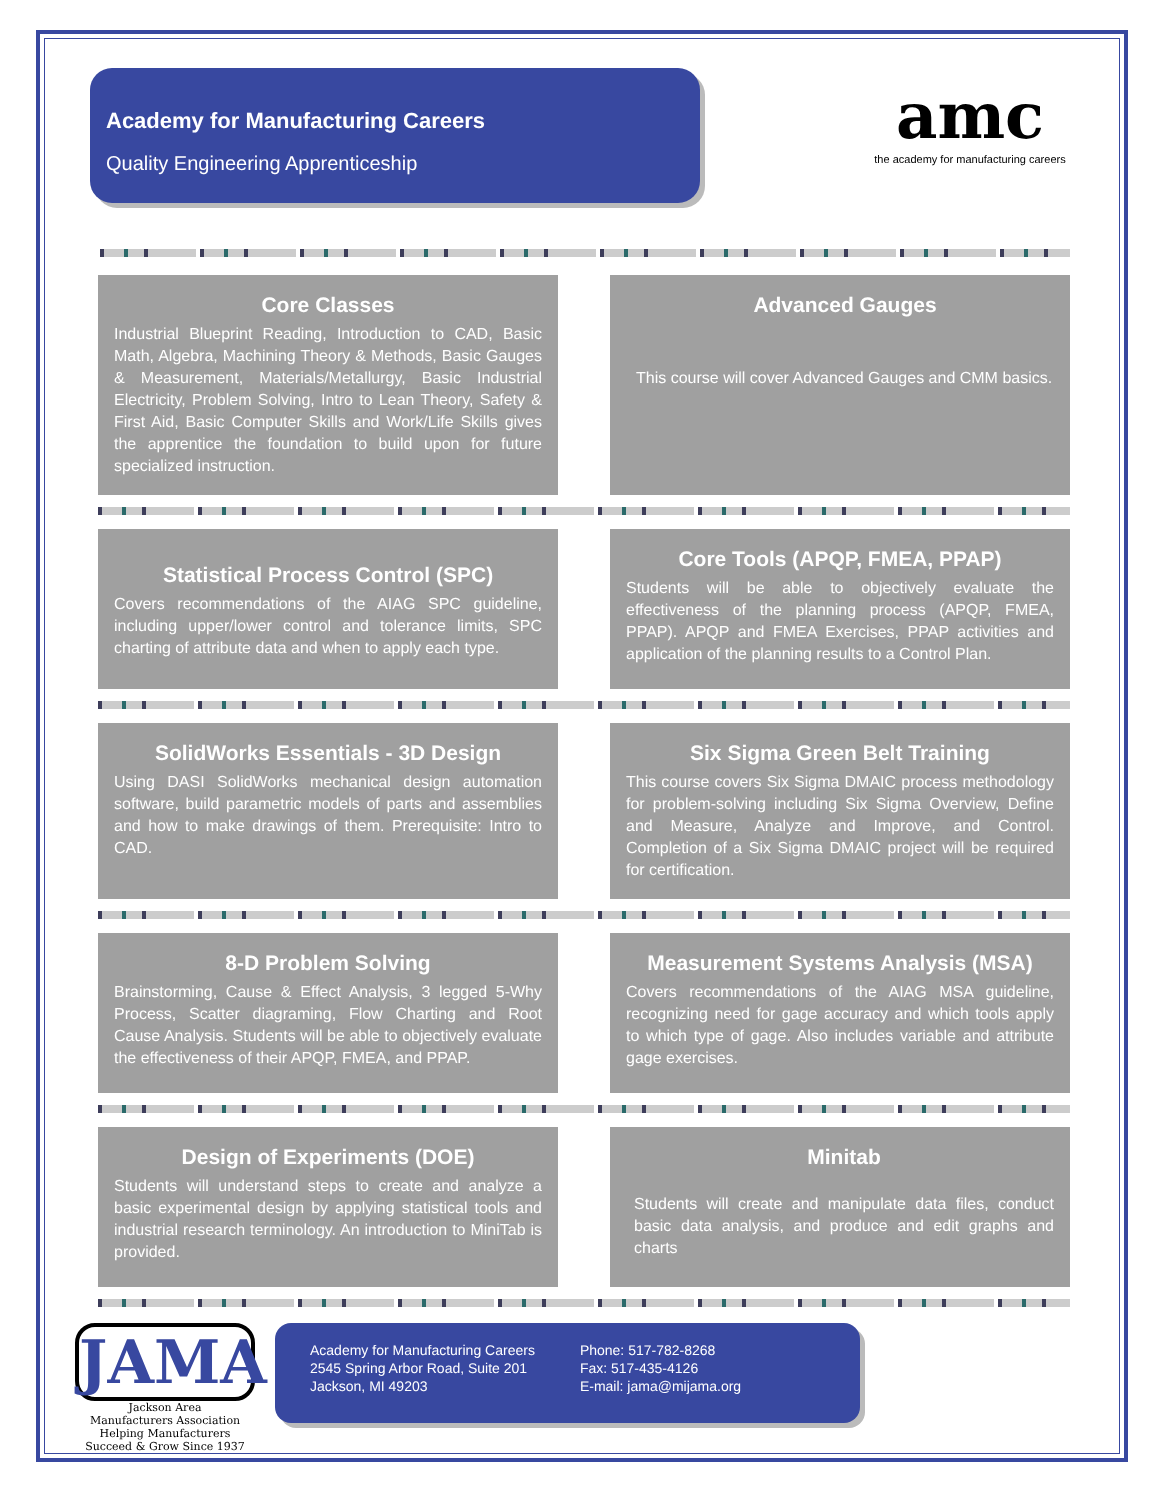Academy for Manufacturing Careers
Quality Engineering Apprenticeship
amc
the academy for manufacturing careers
Core Classes
Industrial Blueprint Reading, Introduction to CAD, Basic Math, Algebra, Machining Theory & Methods, Basic Gauges & Measurement, Materials/Metallurgy, Basic Industrial Electricity, Problem Solving, Intro to Lean Theory, Safety & First Aid, Basic Computer Skills and Work/Life Skills gives the apprentice the foundation to build upon for future specialized instruction.
Advanced Gauges
This course will cover Advanced Gauges and CMM basics.
Statistical Process Control (SPC)
Covers recommendations of the AIAG SPC guideline, including upper/lower control and tolerance limits, SPC charting of attribute data and when to apply each type.
Core Tools (APQP, FMEA, PPAP)
Students will be able to objectively evaluate the effectiveness of the planning process (APQP, FMEA, PPAP). APQP and FMEA Exercises, PPAP activities and application of the planning results to a Control Plan.
SolidWorks Essentials - 3D Design
Using DASI SolidWorks mechanical design automation software, build parametric models of parts and assemblies and how to make drawings of them. Prerequisite: Intro to CAD.
Six Sigma Green Belt Training
This course covers Six Sigma DMAIC process methodology for problem-solving including Six Sigma Overview, Define and Measure, Analyze and Improve, and Control. Completion of a Six Sigma DMAIC project will be required for certification.
8-D Problem Solving
Brainstorming, Cause & Effect Analysis, 3 legged 5-Why Process, Scatter diagraming, Flow Charting and Root Cause Analysis. Students will be able to objectively evaluate the effectiveness of their APQP, FMEA, and PPAP.
Measurement Systems Analysis (MSA)
Covers recommendations of the AIAG MSA guideline, recognizing need for gage accuracy and which tools apply to which type of gage. Also includes variable and attribute gage exercises.
Design of Experiments (DOE)
Students will understand steps to create and analyze a basic experimental design by applying statistical tools and industrial research terminology. An introduction to MiniTab is provided.
Minitab
Students will create and manipulate data files, conduct basic data analysis, and produce and edit graphs and charts
JAMA
Jackson Area
Manufacturers Association
Helping Manufacturers Succeed & Grow Since 1937
Academy for Manufacturing Careers
2545 Spring Arbor Road, Suite 201
Jackson, MI 49203
Phone: 517-782-8268
Fax: 517-435-4126
E-mail: jama@mijama.org